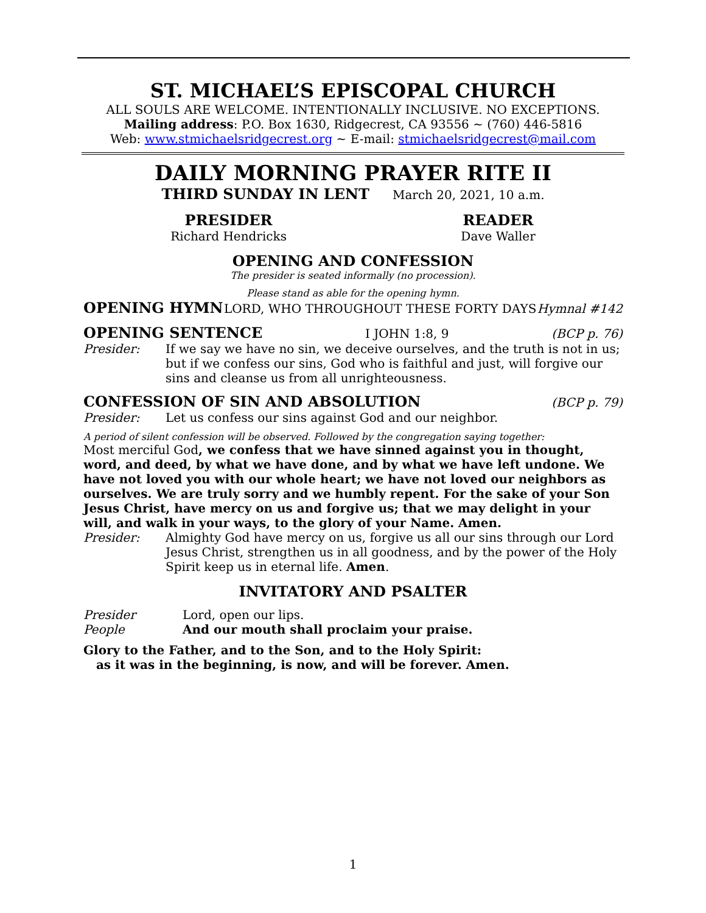ST. MICHAEL’S EPISCOPAL CHURCH
ALL SOULS ARE WELCOME. INTENTIONALLY INCLUSIVE. NO EXCEPTIONS.
Mailing address: P.O. Box 1630, Ridgecrest, CA 93556 ~ (760) 446-5816
Web: www.stmichaelsridgecrest.org ~ E-mail: stmichaelsridgecrest@mail.com
DAILY MORNING PRAYER RITE II
THIRD SUNDAY IN LENT March 20, 2021, 10 a.m.
PRESIDER
Richard Hendricks
READER
Dave Waller
OPENING AND CONFESSION
The presider is seated informally (no procession).
Please stand as able for the opening hymn.
OPENING HYMN LORD, WHO THROUGHOUT THESE FORTY DAYS Hymnal #142
OPENING SENTENCE I JOHN 1:8, 9 (BCP p. 76)
Presider: If we say we have no sin, we deceive ourselves, and the truth is not in us; but if we confess our sins, God who is faithful and just, will forgive our sins and cleanse us from all unrighteousness.
CONFESSION OF SIN AND ABSOLUTION (BCP p. 79)
Presider: Let us confess our sins against God and our neighbor.
A period of silent confession will be observed. Followed by the congregation saying together:
Most merciful God, we confess that we have sinned against you in thought, word, and deed, by what we have done, and by what we have left undone. We have not loved you with our whole heart; we have not loved our neighbors as ourselves. We are truly sorry and we humbly repent. For the sake of your Son Jesus Christ, have mercy on us and forgive us; that we may delight in your will, and walk in your ways, to the glory of your Name. Amen.
Presider: Almighty God have mercy on us, forgive us all our sins through our Lord Jesus Christ, strengthen us in all goodness, and by the power of the Holy Spirit keep us in eternal life. Amen.
INVITATORY AND PSALTER
Presider Lord, open our lips.
People And our mouth shall proclaim your praise.
Glory to the Father, and to the Son, and to the Holy Spirit:
as it was in the beginning, is now, and will be forever. Amen.
1